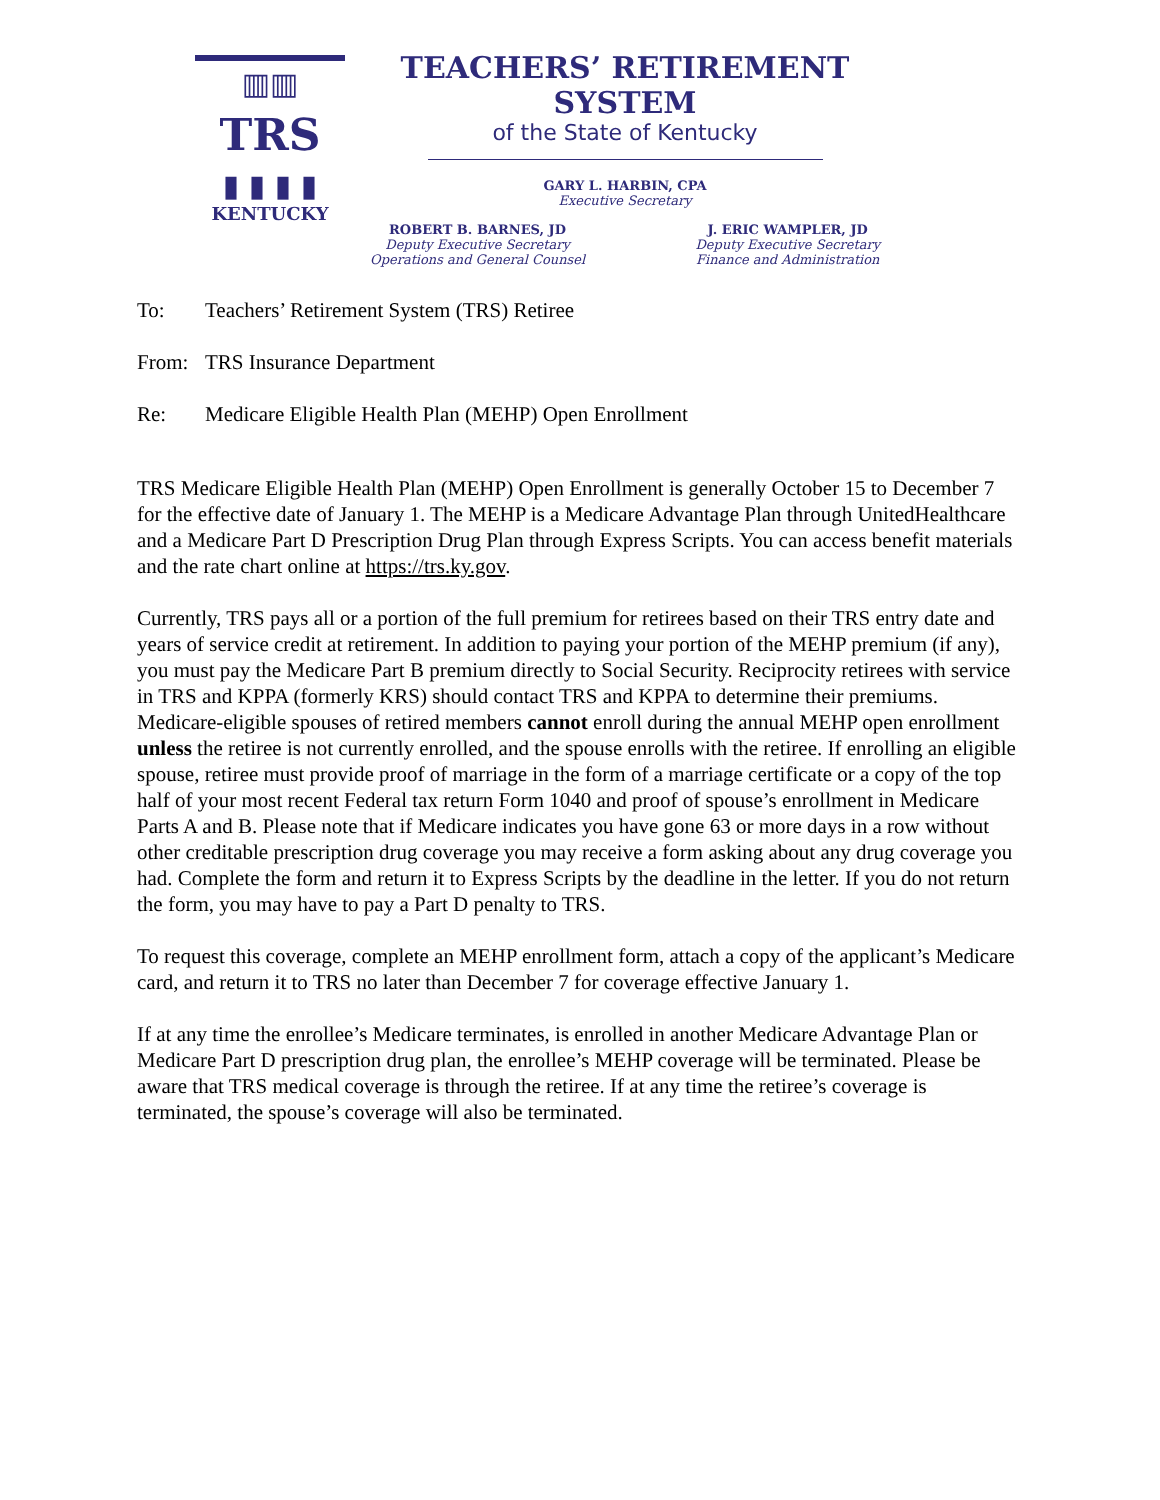▥▥
TRS
▮ ▮ ▮ ▮
KENTUCKY
TEACHERS’ RETIREMENT SYSTEM
of the State of Kentucky
GARY L. HARBIN, CPA
Executive Secretary
ROBERT B. BARNES, JD
Deputy Executive Secretary
Operations and General Counsel
J. ERIC WAMPLER, JD
Deputy Executive Secretary
Finance and Administration
To: Teachers’ Retirement System (TRS) Retiree
From: TRS Insurance Department
Re: Medicare Eligible Health Plan (MEHP) Open Enrollment
TRS Medicare Eligible Health Plan (MEHP) Open Enrollment is generally October 15 to December 7 for the effective date of January 1. The MEHP is a Medicare Advantage Plan through UnitedHealthcare and a Medicare Part D Prescription Drug Plan through Express Scripts. You can access benefit materials and the rate chart online at https://trs.ky.gov.
Currently, TRS pays all or a portion of the full premium for retirees based on their TRS entry date and years of service credit at retirement. In addition to paying your portion of the MEHP premium (if any), you must pay the Medicare Part B premium directly to Social Security. Reciprocity retirees with service in TRS and KPPA (formerly KRS) should contact TRS and KPPA to determine their premiums. Medicare-eligible spouses of retired members cannot enroll during the annual MEHP open enrollment unless the retiree is not currently enrolled, and the spouse enrolls with the retiree. If enrolling an eligible spouse, retiree must provide proof of marriage in the form of a marriage certificate or a copy of the top half of your most recent Federal tax return Form 1040 and proof of spouse’s enrollment in Medicare Parts A and B. Please note that if Medicare indicates you have gone 63 or more days in a row without other creditable prescription drug coverage you may receive a form asking about any drug coverage you had. Complete the form and return it to Express Scripts by the deadline in the letter. If you do not return the form, you may have to pay a Part D penalty to TRS.
To request this coverage, complete an MEHP enrollment form, attach a copy of the applicant’s Medicare card, and return it to TRS no later than December 7 for coverage effective January 1.
If at any time the enrollee’s Medicare terminates, is enrolled in another Medicare Advantage Plan or Medicare Part D prescription drug plan, the enrollee’s MEHP coverage will be terminated. Please be aware that TRS medical coverage is through the retiree. If at any time the retiree’s coverage is terminated, the spouse’s coverage will also be terminated.